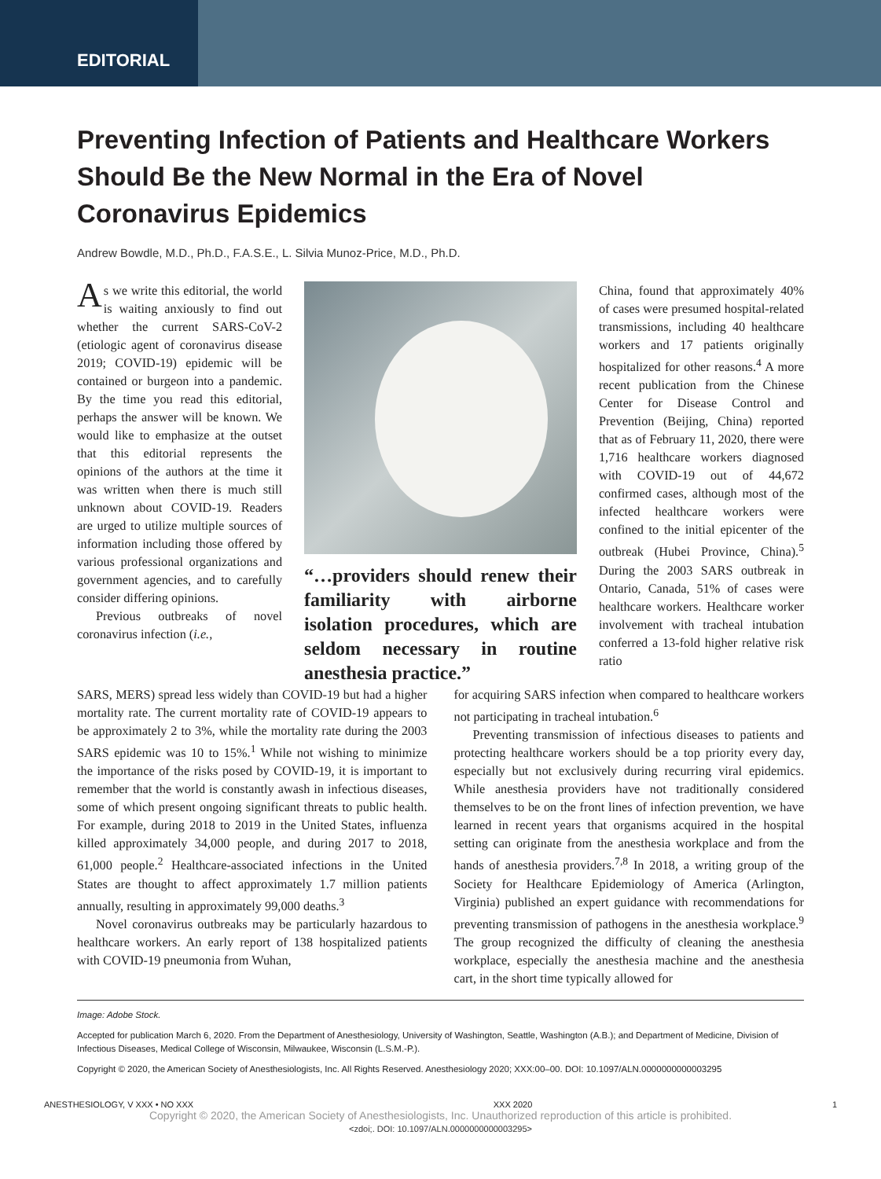EDITORIAL
Preventing Infection of Patients and Healthcare Workers Should Be the New Normal in the Era of Novel Coronavirus Epidemics
Andrew Bowdle, M.D., Ph.D., F.A.S.E., L. Silvia Munoz-Price, M.D., Ph.D.
As we write this editorial, the world is waiting anxiously to find out whether the current SARS-CoV-2 (etiologic agent of coronavirus disease 2019; COVID-19) epidemic will be contained or burgeon into a pandemic. By the time you read this editorial, perhaps the answer will be known. We would like to emphasize at the outset that this editorial represents the opinions of the authors at the time it was written when there is much still unknown about COVID-19. Readers are urged to utilize multiple sources of information including those offered by various professional organizations and government agencies, and to carefully consider differing opinions.
Previous outbreaks of novel coronavirus infection (i.e.,
“…providers should renew their familiarity with airborne isolation procedures, which are seldom necessary in routine anesthesia practice.”
China, found that approximately 40% of cases were presumed hospital-related transmissions, including 40 healthcare workers and 17 patients originally hospitalized for other reasons.<sup>4</sup> A more recent publication from the Chinese Center for Disease Control and Prevention (Beijing, China) reported that as of February 11, 2020, there were 1,716 healthcare workers diagnosed with COVID-19 out of 44,672 confirmed cases, although most of the infected healthcare workers were confined to the initial epicenter of the outbreak (Hubei Province, China).<sup>5</sup> During the 2003 SARS outbreak in Ontario, Canada, 51% of cases were healthcare workers. Healthcare worker involvement with tracheal intubation conferred a 13-fold higher relative risk ratio
SARS, MERS) spread less widely than COVID-19 but had a higher mortality rate. The current mortality rate of COVID-19 appears to be approximately 2 to 3%, while the mortality rate during the 2003 SARS epidemic was 10 to 15%.<sup>1</sup> While not wishing to minimize the importance of the risks posed by COVID-19, it is important to remember that the world is constantly awash in infectious diseases, some of which present ongoing significant threats to public health. For example, during 2018 to 2019 in the United States, influenza killed approximately 34,000 people, and during 2017 to 2018, 61,000 people.<sup>2</sup> Healthcare-associated infections in the United States are thought to affect approximately 1.7 million patients annually, resulting in approximately 99,000 deaths.<sup>3</sup>
Novel coronavirus outbreaks may be particularly hazardous to healthcare workers. An early report of 138 hospitalized patients with COVID-19 pneumonia from Wuhan,
for acquiring SARS infection when compared to healthcare workers not participating in tracheal intubation.<sup>6</sup>
Preventing transmission of infectious diseases to patients and protecting healthcare workers should be a top priority every day, especially but not exclusively during recurring viral epidemics. While anesthesia providers have not traditionally considered themselves to be on the front lines of infection prevention, we have learned in recent years that organisms acquired in the hospital setting can originate from the anesthesia workplace and from the hands of anesthesia providers.<sup>7,8</sup> In 2018, a writing group of the Society for Healthcare Epidemiology of America (Arlington, Virginia) published an expert guidance with recommendations for preventing transmission of pathogens in the anesthesia workplace.<sup>9</sup> The group recognized the difficulty of cleaning the anesthesia workplace, especially the anesthesia machine and the anesthesia cart, in the short time typically allowed for
Image: Adobe Stock.
Accepted for publication March 6, 2020. From the Department of Anesthesiology, University of Washington, Seattle, Washington (A.B.); and Department of Medicine, Division of Infectious Diseases, Medical College of Wisconsin, Milwaukee, Wisconsin (L.S.M.-P.).
Copyright © 2020, the American Society of Anesthesiologists, Inc. All Rights Reserved. Anesthesiology 2020; XXX:00–00. DOI: 10.1097/ALN.0000000000003295
ANESTHESIOLOGY, V XXX • NO XXX XXX 2020 1
Copyright © 2020, the American Society of Anesthesiologists, Inc. Unauthorized reproduction of this article is prohibited.
<zdoi;. DOI: 10.1097/ALN.0000000000003295>